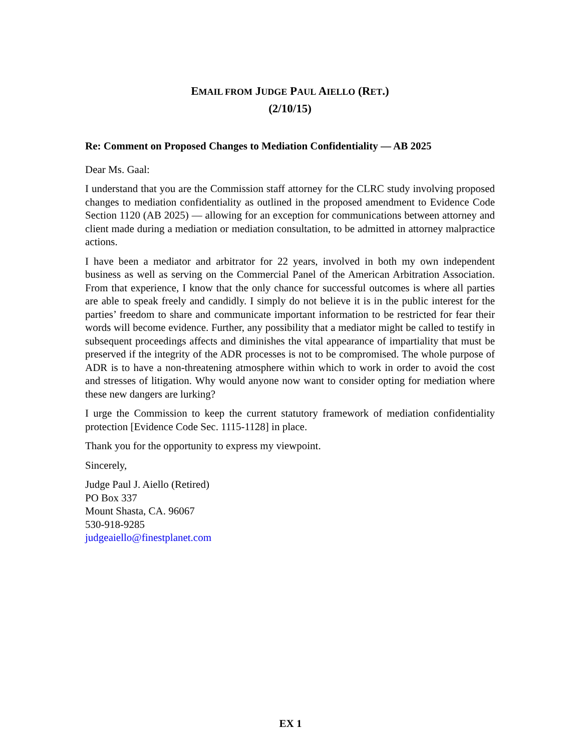EMAIL FROM JUDGE PAUL AIELLO (RET.)
(2/10/15)
Re: Comment on Proposed Changes to Mediation Confidentiality — AB 2025
Dear Ms. Gaal:
I understand that you are the Commission staff attorney for the CLRC study involving proposed changes to mediation confidentiality as outlined in the proposed amendment to Evidence Code Section 1120 (AB 2025) — allowing for an exception for communications between attorney and client made during a mediation or mediation consultation, to be admitted in attorney malpractice actions.
I have been a mediator and arbitrator for 22 years, involved in both my own independent business as well as serving on the Commercial Panel of the American Arbitration Association. From that experience, I know that the only chance for successful outcomes is where all parties are able to speak freely and candidly. I simply do not believe it is in the public interest for the parties’ freedom to share and communicate important information to be restricted for fear their words will become evidence. Further, any possibility that a mediator might be called to testify in subsequent proceedings affects and diminishes the vital appearance of impartiality that must be preserved if the integrity of the ADR processes is not to be compromised. The whole purpose of ADR is to have a non-threatening atmosphere within which to work in order to avoid the cost and stresses of litigation. Why would anyone now want to consider opting for mediation where these new dangers are lurking?
I urge the Commission to keep the current statutory framework of mediation confidentiality protection [Evidence Code Sec. 1115-1128] in place.
Thank you for the opportunity to express my viewpoint.
Sincerely,
Judge Paul J. Aiello (Retired)
PO Box 337
Mount Shasta, CA. 96067
530-918-9285
judgeaiello@finestplanet.com
EX 1